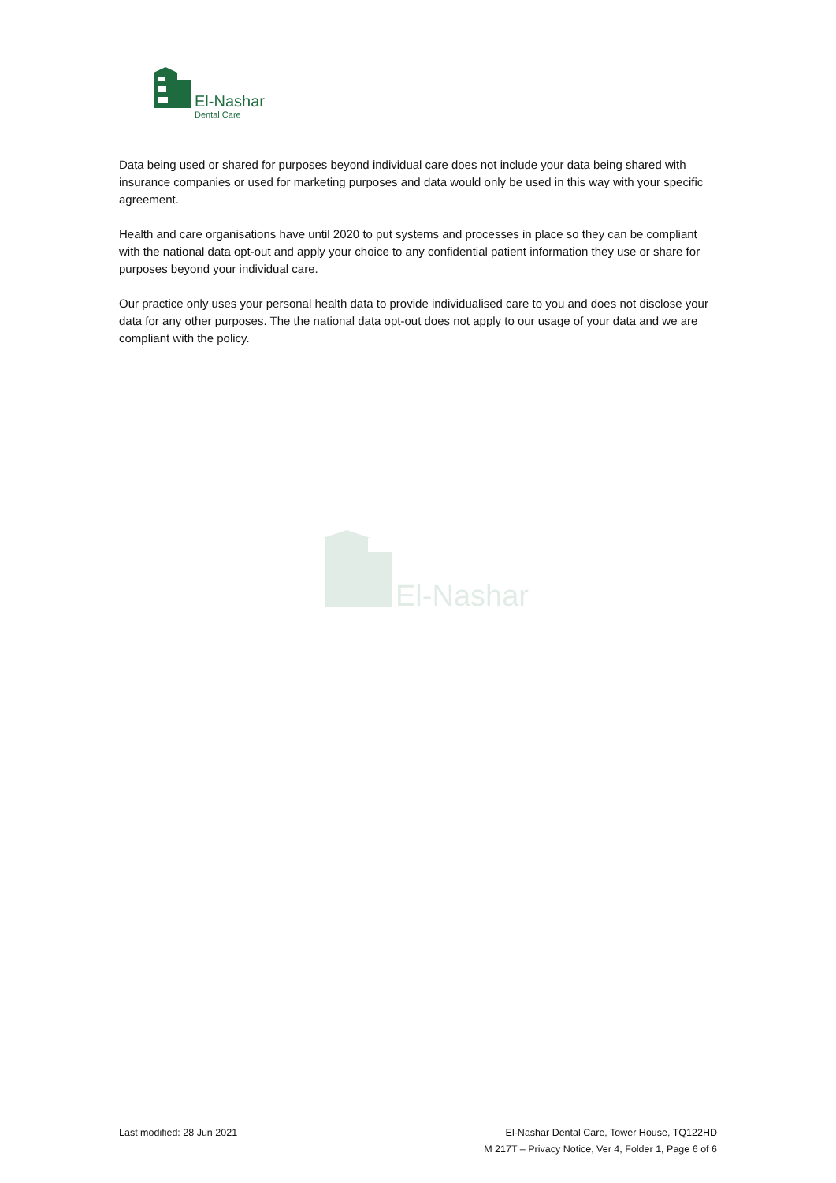El-Nashar
Dental Care
Data being used or shared for purposes beyond individual care does not include your data being shared with insurance companies or used for marketing purposes and data would only be used in this way with your specific agreement.
Health and care organisations have until 2020 to put systems and processes in place so they can be compliant with the national data opt-out and apply your choice to any confidential patient information they use or share for purposes beyond your individual care.
Our practice only uses your personal health data to provide individualised care to you and does not disclose your data for any other purposes. The the national data opt-out does not apply to our usage of your data and we are compliant with the policy.
El-Nashar
Last modified: 28 Jun 2021 El-Nashar Dental Care, Tower House, TQ122HD
M 217T – Privacy Notice, Ver 4, Folder 1, Page 6 of 6